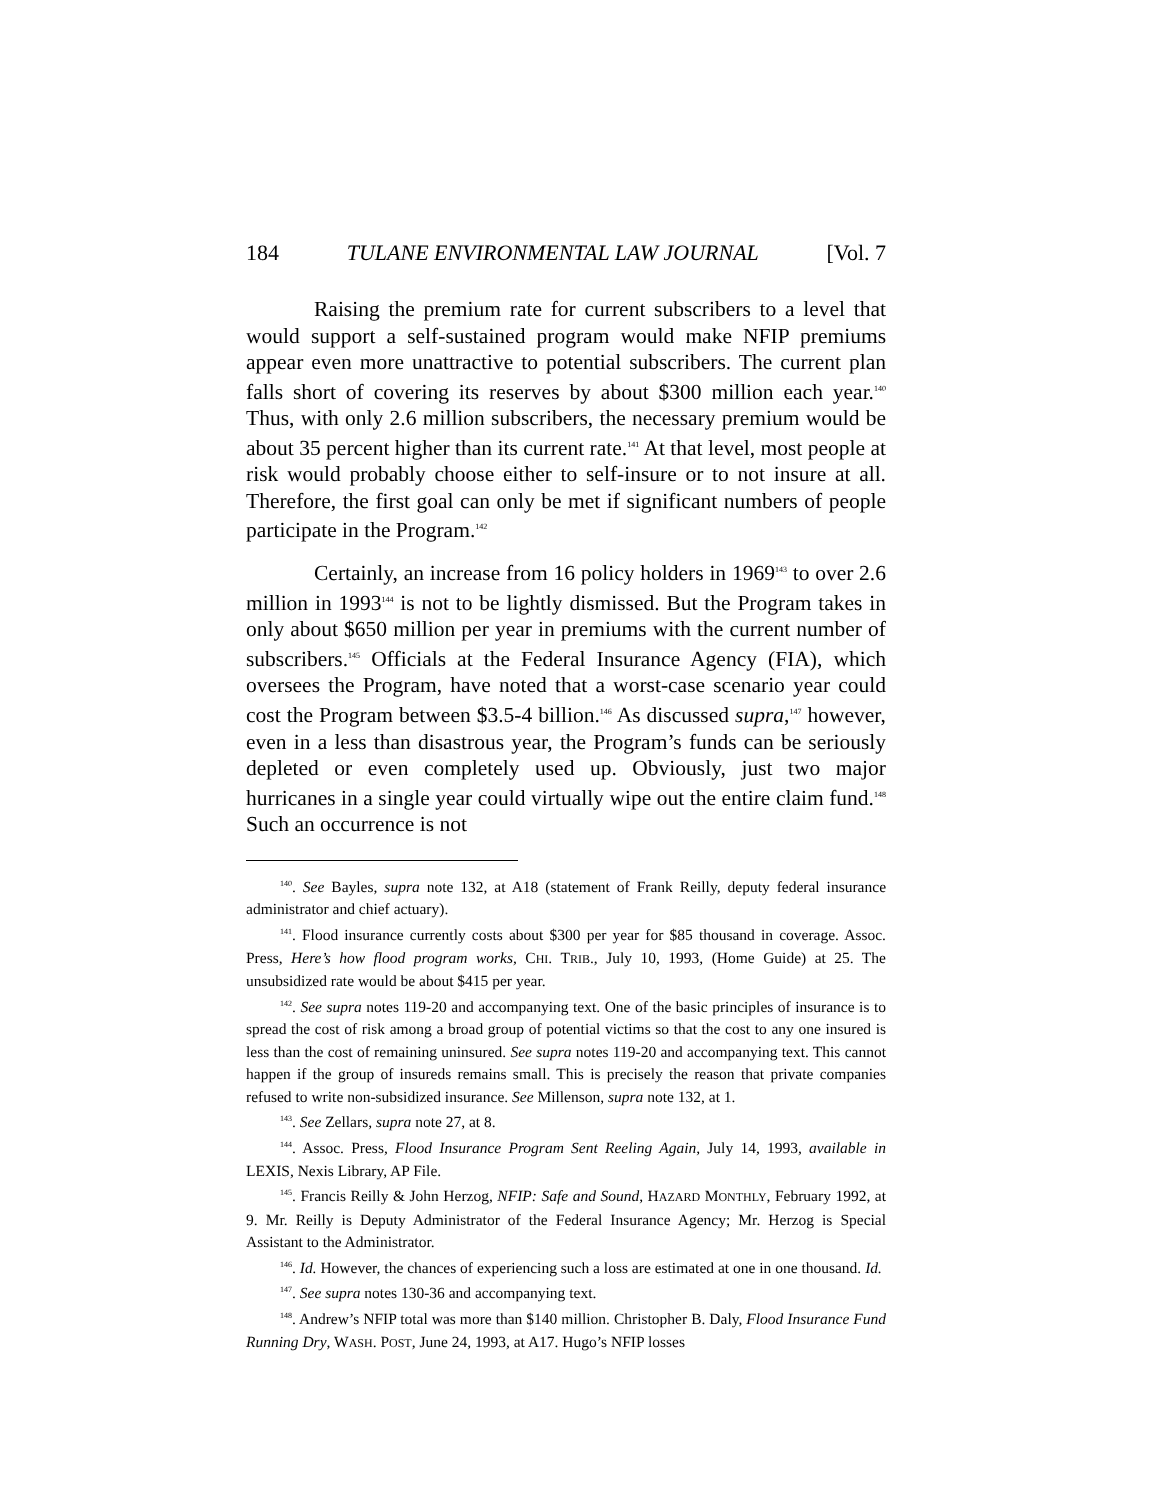184 TULANE ENVIRONMENTAL LAW JOURNAL [Vol. 7
Raising the premium rate for current subscribers to a level that would support a self-sustained program would make NFIP premiums appear even more unattractive to potential subscribers. The current plan falls short of covering its reserves by about $300 million each year.<sup>140</sup> Thus, with only 2.6 million subscribers, the necessary premium would be about 35 percent higher than its current rate.<sup>141</sup> At that level, most people at risk would probably choose either to self-insure or to not insure at all. Therefore, the first goal can only be met if significant numbers of people participate in the Program.<sup>142</sup>
Certainly, an increase from 16 policy holders in 1969<sup>143</sup> to over 2.6 million in 1993<sup>144</sup> is not to be lightly dismissed. But the Program takes in only about $650 million per year in premiums with the current number of subscribers.<sup>145</sup> Officials at the Federal Insurance Agency (FIA), which oversees the Program, have noted that a worst-case scenario year could cost the Program between $3.5-4 billion.<sup>146</sup> As discussed supra,<sup>147</sup> however, even in a less than disastrous year, the Program’s funds can be seriously depleted or even completely used up. Obviously, just two major hurricanes in a single year could virtually wipe out the entire claim fund.<sup>148</sup> Such an occurrence is not
<sup>140</sup>. See Bayles, supra note 132, at A18 (statement of Frank Reilly, deputy federal insurance administrator and chief actuary).
<sup>141</sup>. Flood insurance currently costs about $300 per year for $85 thousand in coverage. Assoc. Press, Here’s how flood program works, CHI. TRIB., July 10, 1993, (Home Guide) at 25. The unsubsidized rate would be about $415 per year.
<sup>142</sup>. See supra notes 119-20 and accompanying text. One of the basic principles of insurance is to spread the cost of risk among a broad group of potential victims so that the cost to any one insured is less than the cost of remaining uninsured. See supra notes 119-20 and accompanying text. This cannot happen if the group of insureds remains small. This is precisely the reason that private companies refused to write non-subsidized insurance. See Millenson, supra note 132, at 1.
<sup>143</sup>. See Zellars, supra note 27, at 8.
<sup>144</sup>. Assoc. Press, Flood Insurance Program Sent Reeling Again, July 14, 1993, available in LEXIS, Nexis Library, AP File.
<sup>145</sup>. Francis Reilly & John Herzog, NFIP: Safe and Sound, HAZARD MONTHLY, February 1992, at 9. Mr. Reilly is Deputy Administrator of the Federal Insurance Agency; Mr. Herzog is Special Assistant to the Administrator.
<sup>146</sup>. Id. However, the chances of experiencing such a loss are estimated at one in one thousand. Id.
<sup>147</sup>. See supra notes 130-36 and accompanying text.
<sup>148</sup>. Andrew’s NFIP total was more than $140 million. Christopher B. Daly, Flood Insurance Fund Running Dry, WASH. POST, June 24, 1993, at A17. Hugo’s NFIP losses